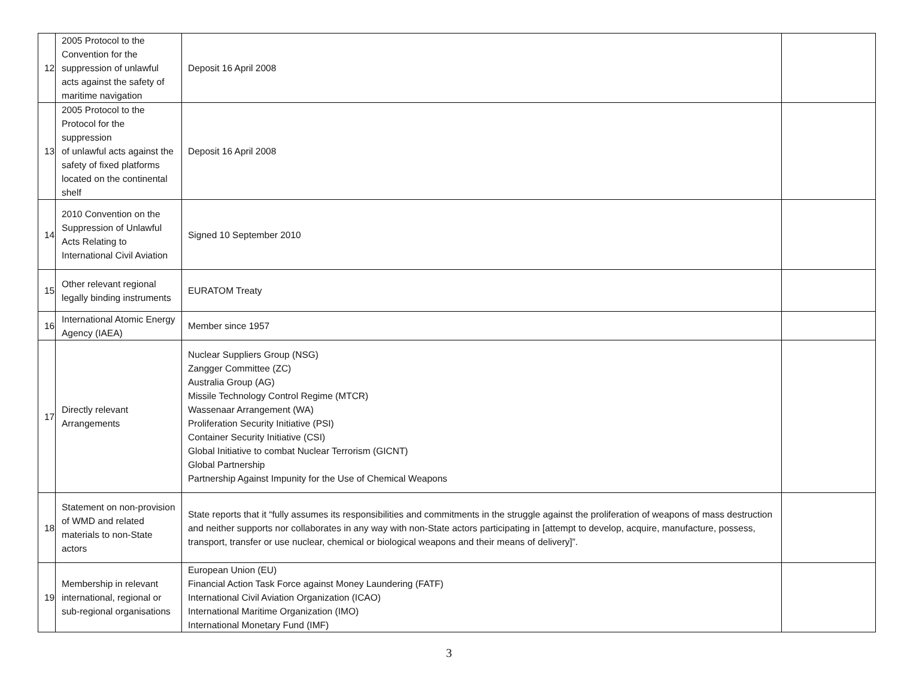| 12 | 2005 Protocol to the Convention for the suppression of unlawful acts against the safety of maritime navigation | Deposit 16 April 2008 | |
| 13 | 2005 Protocol to the Protocol for the suppression of unlawful acts against the safety of fixed platforms located on the continental shelf | Deposit 16 April 2008 | |
| 14 | 2010 Convention on the Suppression of Unlawful Acts Relating to International Civil Aviation | Signed 10 September 2010 | |
| 15 | Other relevant regional legally binding instruments | EURATOM Treaty | |
| 16 | International Atomic Energy Agency (IAEA) | Member since 1957 | |
| 17 | Directly relevant Arrangements | Nuclear Suppliers Group (NSG) Zangger Committee (ZC) Australia Group (AG) Missile Technology Control Regime (MTCR) Wassenaar Arrangement (WA) Proliferation Security Initiative (PSI) Container Security Initiative (CSI) Global Initiative to combat Nuclear Terrorism (GICNT) Global Partnership Partnership Against Impunity for the Use of Chemical Weapons | |
| 18 | Statement on non-provision of WMD and related materials to non-State actors | State reports that it “fully assumes its responsibilities and commitments in the struggle against the proliferation of weapons of mass destruction and neither supports nor collaborates in any way with non-State actors participating in [attempt to develop, acquire, manufacture, possess, transport, transfer or use nuclear, chemical or biological weapons and their means of delivery]”. | |
| 19 | Membership in relevant international, regional or sub-regional organisations | European Union (EU) Financial Action Task Force against Money Laundering (FATF) International Civil Aviation Organization (ICAO) International Maritime Organization (IMO) International Monetary Fund (IMF) | |
3